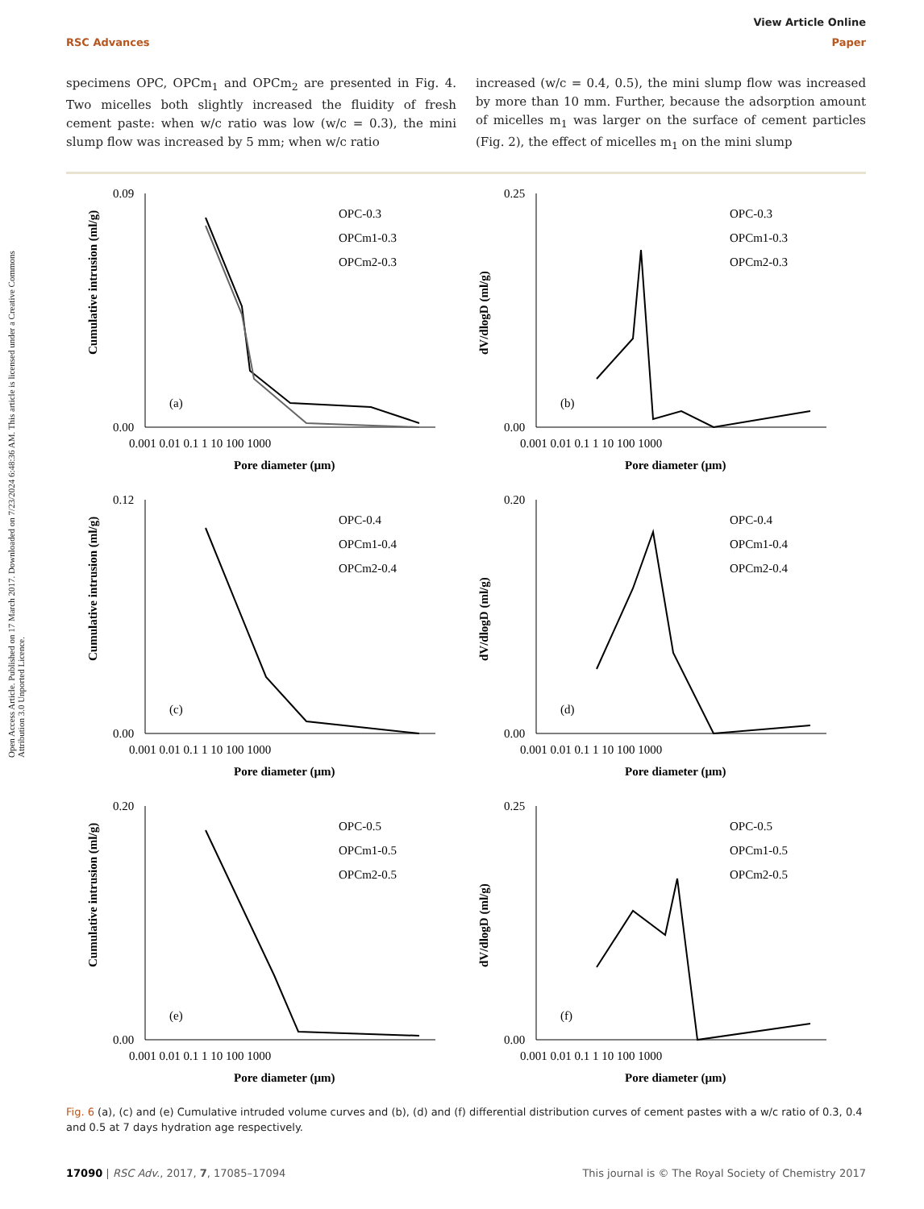Open Access Article. Published on 17 March 2017. Downloaded on 7/23/2024 6:48:36 AM. This article is licensed under a Creative Commons Attribution 3.0 Unported Licence.
View Article Online
RSC Advances Paper
specimens OPC, OPCm<sub>1</sub> and OPCm<sub>2</sub> are presented in Fig. 4. Two micelles both slightly increased the fluidity of fresh cement paste: when w/c ratio was low (w/c = 0.3), the mini slump flow was increased by 5 mm; when w/c ratio
increased (w/c = 0.4, 0.5), the mini slump flow was increased by more than 10 mm. Further, because the adsorption amount of micelles m<sub>1</sub> was larger on the surface of cement particles (Fig. 2), the effect of micelles m<sub>1</sub> on the mini slump
Cumulative intrusion (ml/g)
0.09
0.00
(a)
OPC-0.3
OPCm1-0.3
OPCm2-0.3
0.001 0.01 0.1 1 10 100 1000
Pore diameter (µm)
0.25
0.00
(b)
OPC-0.3
OPCm1-0.3
OPCm2-0.3
0.001 0.01 0.1 1 10 100 1000
Pore diameter (µm)
dV/dlogD (ml/g)
Cumulative intrusion (ml/g)
0.12
0.00
(c)
OPC-0.4
OPCm1-0.4
OPCm2-0.4
0.001 0.01 0.1 1 10 100 1000
Pore diameter (µm)
dV/dlogD (ml/g)
0.20
0.00
(d)
OPC-0.4
OPCm1-0.4
OPCm2-0.4
0.001 0.01 0.1 1 10 100 1000
Pore diameter (µm)
Cumulative intrusion (ml/g)
0.20
0.00
(e)
OPC-0.5
OPCm1-0.5
OPCm2-0.5
0.001 0.01 0.1 1 10 100 1000
Pore diameter (µm)
dV/dlogD (ml/g)
0.25
0.00
(f)
OPC-0.5
OPCm1-0.5
OPCm2-0.5
0.001 0.01 0.1 1 10 100 1000
Pore diameter (µm)
Fig. 6 (a), (c) and (e) Cumulative intruded volume curves and (b), (d) and (f) differential distribution curves of cement pastes with a w/c ratio of 0.3, 0.4 and 0.5 at 7 days hydration age respectively.
17090 | RSC Adv., 2017, 7, 17085–17094 This journal is © The Royal Society of Chemistry 2017